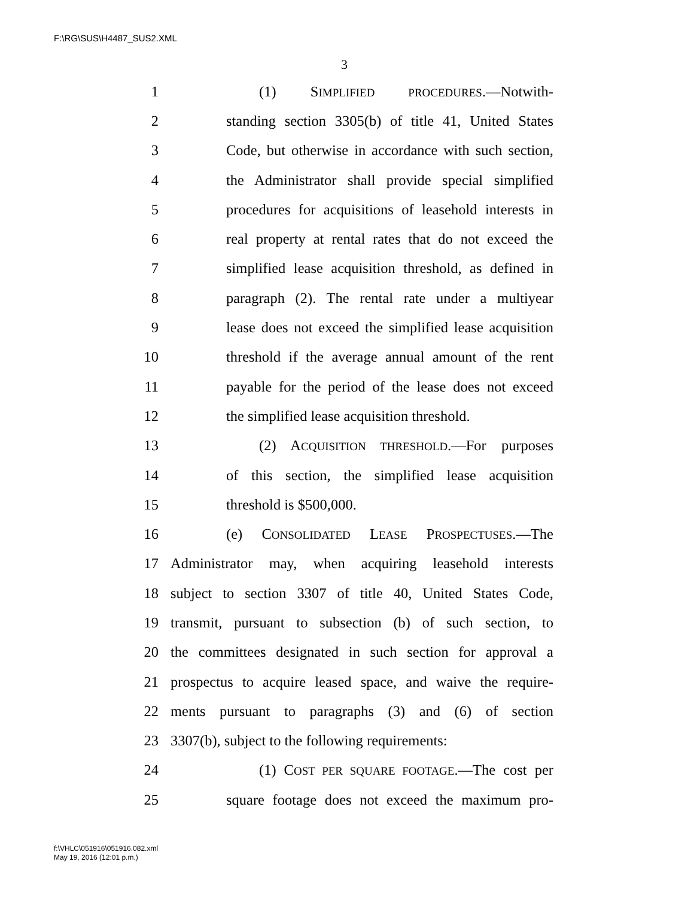F:\RG\SUS\H4487_SUS2.XML
3
1 (1) SIMPLIFIED PROCEDURES.—Notwith-
2 standing section 3305(b) of title 41, United States
3 Code, but otherwise in accordance with such section,
4 the Administrator shall provide special simplified
5 procedures for acquisitions of leasehold interests in
6 real property at rental rates that do not exceed the
7 simplified lease acquisition threshold, as defined in
8 paragraph (2). The rental rate under a multiyear
9 lease does not exceed the simplified lease acquisition
10 threshold if the average annual amount of the rent
11 payable for the period of the lease does not exceed
12 the simplified lease acquisition threshold.
13 (2) ACQUISITION THRESHOLD.—For purposes
14 of this section, the simplified lease acquisition
15 threshold is $500,000.
16 (e) CONSOLIDATED LEASE PROSPECTUSES.—The
17 Administrator may, when acquiring leasehold interests
18 subject to section 3307 of title 40, United States Code,
19 transmit, pursuant to subsection (b) of such section, to
20 the committees designated in such section for approval a
21 prospectus to acquire leased space, and waive the require-
22 ments pursuant to paragraphs (3) and (6) of section
23 3307(b), subject to the following requirements:
24 (1) COST PER SQUARE FOOTAGE.—The cost per
25 square footage does not exceed the maximum pro-
f:\VHLC\051916\051916.082.xml
May 19, 2016 (12:01 p.m.)